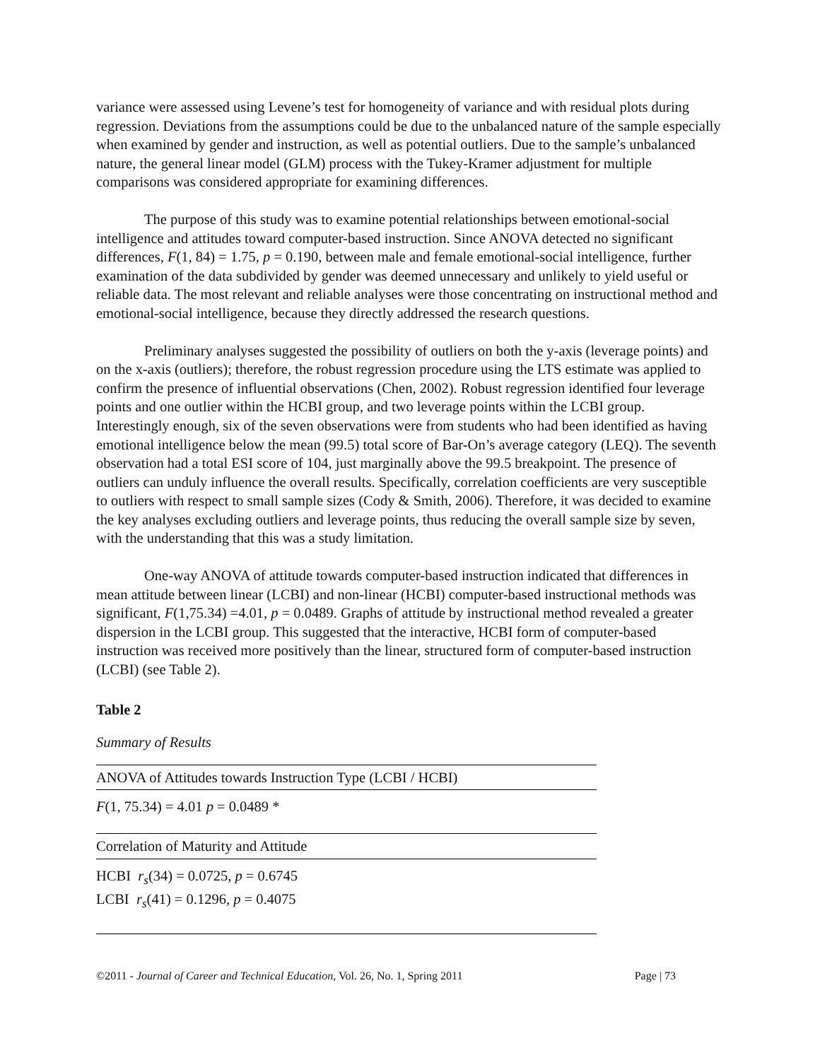variance were assessed using Levene’s test for homogeneity of variance and with residual plots during regression. Deviations from the assumptions could be due to the unbalanced nature of the sample especially when examined by gender and instruction, as well as potential outliers. Due to the sample’s unbalanced nature, the general linear model (GLM) process with the Tukey-Kramer adjustment for multiple comparisons was considered appropriate for examining differences.
The purpose of this study was to examine potential relationships between emotional-social intelligence and attitudes toward computer-based instruction. Since ANOVA detected no significant differences, F(1, 84) = 1.75, p = 0.190, between male and female emotional-social intelligence, further examination of the data subdivided by gender was deemed unnecessary and unlikely to yield useful or reliable data. The most relevant and reliable analyses were those concentrating on instructional method and emotional-social intelligence, because they directly addressed the research questions.
Preliminary analyses suggested the possibility of outliers on both the y-axis (leverage points) and on the x-axis (outliers); therefore, the robust regression procedure using the LTS estimate was applied to confirm the presence of influential observations (Chen, 2002). Robust regression identified four leverage points and one outlier within the HCBI group, and two leverage points within the LCBI group. Interestingly enough, six of the seven observations were from students who had been identified as having emotional intelligence below the mean (99.5) total score of Bar-On’s average category (LEQ). The seventh observation had a total ESI score of 104, just marginally above the 99.5 breakpoint. The presence of outliers can unduly influence the overall results. Specifically, correlation coefficients are very susceptible to outliers with respect to small sample sizes (Cody & Smith, 2006). Therefore, it was decided to examine the key analyses excluding outliers and leverage points, thus reducing the overall sample size by seven, with the understanding that this was a study limitation.
One-way ANOVA of attitude towards computer-based instruction indicated that differences in mean attitude between linear (LCBI) and non-linear (HCBI) computer-based instructional methods was significant, F(1,75.34) =4.01, p = 0.0489. Graphs of attitude by instructional method revealed a greater dispersion in the LCBI group. This suggested that the interactive, HCBI form of computer-based instruction was received more positively than the linear, structured form of computer-based instruction (LCBI) (see Table 2).
Table 2
Summary of Results
| ANOVA of Attitudes towards Instruction Type (LCBI / HCBI) |
| F (1, 75.34) = 4.01 p = 0.0489 * |
| Correlation of Maturity and Attitude |
| HCBI r<sub>s</sub> (34) = 0.0725, p = 0.6745 LCBI r<sub>s</sub> (41) = 0.1296, p = 0.4075 |
©2011 - Journal of Career and Technical Education, Vol. 26, No. 1, Spring 2011 Page | 73